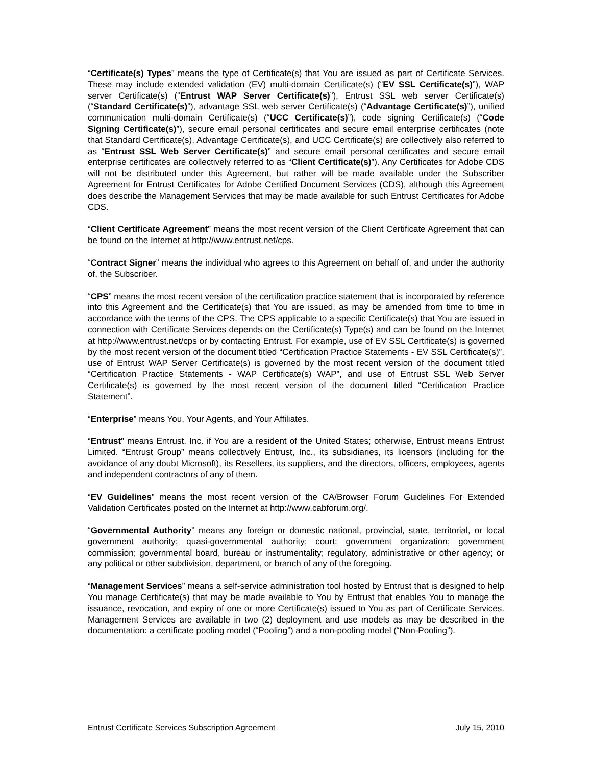“Certificate(s) Types” means the type of Certificate(s) that You are issued as part of Certificate Services. These may include extended validation (EV) multi-domain Certificate(s) (“EV SSL Certificate(s)”), WAP server Certificate(s) (“Entrust WAP Server Certificate(s)”), Entrust SSL web server Certificate(s) (“Standard Certificate(s)”), advantage SSL web server Certificate(s) (“Advantage Certificate(s)”), unified communication multi-domain Certificate(s) (“UCC Certificate(s)”), code signing Certificate(s) (“Code Signing Certificate(s)”), secure email personal certificates and secure email enterprise certificates (note that Standard Certificate(s), Advantage Certificate(s), and UCC Certificate(s) are collectively also referred to as “Entrust SSL Web Server Certificate(s)” and secure email personal certificates and secure email enterprise certificates are collectively referred to as “Client Certificate(s)”). Any Certificates for Adobe CDS will not be distributed under this Agreement, but rather will be made available under the Subscriber Agreement for Entrust Certificates for Adobe Certified Document Services (CDS), although this Agreement does describe the Management Services that may be made available for such Entrust Certificates for Adobe CDS.
“Client Certificate Agreement” means the most recent version of the Client Certificate Agreement that can be found on the Internet at http://www.entrust.net/cps.
“Contract Signer” means the individual who agrees to this Agreement on behalf of, and under the authority of, the Subscriber.
“CPS” means the most recent version of the certification practice statement that is incorporated by reference into this Agreement and the Certificate(s) that You are issued, as may be amended from time to time in accordance with the terms of the CPS. The CPS applicable to a specific Certificate(s) that You are issued in connection with Certificate Services depends on the Certificate(s) Type(s) and can be found on the Internet at http://www.entrust.net/cps or by contacting Entrust. For example, use of EV SSL Certificate(s) is governed by the most recent version of the document titled “Certification Practice Statements - EV SSL Certificate(s)”, use of Entrust WAP Server Certificate(s) is governed by the most recent version of the document titled “Certification Practice Statements - WAP Certificate(s) WAP”, and use of Entrust SSL Web Server Certificate(s) is governed by the most recent version of the document titled “Certification Practice Statement”.
“Enterprise” means You, Your Agents, and Your Affiliates.
“Entrust” means Entrust, Inc. if You are a resident of the United States; otherwise, Entrust means Entrust Limited. “Entrust Group” means collectively Entrust, Inc., its subsidiaries, its licensors (including for the avoidance of any doubt Microsoft), its Resellers, its suppliers, and the directors, officers, employees, agents and independent contractors of any of them.
“EV Guidelines” means the most recent version of the CA/Browser Forum Guidelines For Extended Validation Certificates posted on the Internet at http://www.cabforum.org/.
“Governmental Authority” means any foreign or domestic national, provincial, state, territorial, or local government authority; quasi-governmental authority; court; government organization; government commission; governmental board, bureau or instrumentality; regulatory, administrative or other agency; or any political or other subdivision, department, or branch of any of the foregoing.
“Management Services” means a self-service administration tool hosted by Entrust that is designed to help You manage Certificate(s) that may be made available to You by Entrust that enables You to manage the issuance, revocation, and expiry of one or more Certificate(s) issued to You as part of Certificate Services. Management Services are available in two (2) deployment and use models as may be described in the documentation: a certificate pooling model (“Pooling”) and a non-pooling model (“Non-Pooling”).
Entrust Certificate Services Subscription Agreement July 15, 2010